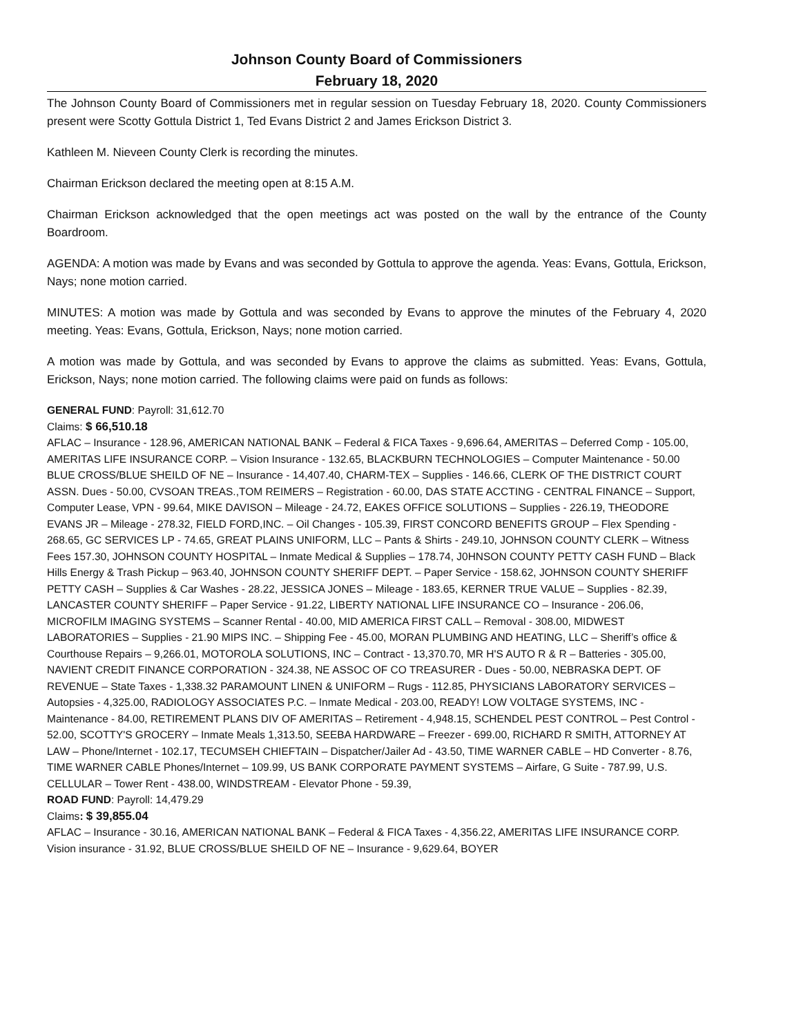Johnson County Board of Commissioners
February 18, 2020
The Johnson County Board of Commissioners met in regular session on Tuesday February 18, 2020. County Commissioners present were Scotty Gottula District 1, Ted Evans District 2 and James Erickson District 3.
Kathleen M. Nieveen County Clerk is recording the minutes.
Chairman Erickson declared the meeting open at 8:15 A.M.
Chairman Erickson acknowledged that the open meetings act was posted on the wall by the entrance of the County Boardroom.
AGENDA: A motion was made by Evans and was seconded by Gottula to approve the agenda. Yeas: Evans, Gottula, Erickson, Nays; none motion carried.
MINUTES: A motion was made by Gottula and was seconded by Evans to approve the minutes of the February 4, 2020 meeting. Yeas: Evans, Gottula, Erickson, Nays; none motion carried.
A motion was made by Gottula, and was seconded by Evans to approve the claims as submitted. Yeas: Evans, Gottula, Erickson, Nays; none motion carried. The following claims were paid on funds as follows:
GENERAL FUND: Payroll: 31,612.70
Claims: $ 66,510.18
AFLAC – Insurance - 128.96, AMERICAN NATIONAL BANK – Federal & FICA Taxes - 9,696.64, AMERITAS – Deferred Comp - 105.00, AMERITAS LIFE INSURANCE CORP. – Vision Insurance - 132.65, BLACKBURN TECHNOLOGIES – Computer Maintenance - 50.00 BLUE CROSS/BLUE SHEILD OF NE – Insurance - 14,407.40, CHARM-TEX – Supplies - 146.66, CLERK OF THE DISTRICT COURT ASSN. Dues - 50.00, CVSOAN TREAS.,TOM REIMERS – Registration - 60.00, DAS STATE ACCTING - CENTRAL FINANCE – Support, Computer Lease, VPN - 99.64, MIKE DAVISON – Mileage - 24.72, EAKES OFFICE SOLUTIONS – Supplies - 226.19, THEODORE EVANS JR – Mileage - 278.32, FIELD FORD,INC. – Oil Changes - 105.39, FIRST CONCORD BENEFITS GROUP – Flex Spending - 268.65, GC SERVICES LP - 74.65, GREAT PLAINS UNIFORM, LLC – Pants & Shirts - 249.10, JOHNSON COUNTY CLERK – Witness Fees 157.30, JOHNSON COUNTY HOSPITAL – Inmate Medical & Supplies – 178.74, J0HNSON COUNTY PETTY CASH FUND – Black Hills Energy & Trash Pickup – 963.40, JOHNSON COUNTY SHERIFF DEPT. – Paper Service - 158.62, JOHNSON COUNTY SHERIFF PETTY CASH – Supplies & Car Washes - 28.22, JESSICA JONES – Mileage - 183.65, KERNER TRUE VALUE – Supplies - 82.39, LANCASTER COUNTY SHERIFF – Paper Service - 91.22, LIBERTY NATIONAL LIFE INSURANCE CO – Insurance - 206.06, MICROFILM IMAGING SYSTEMS – Scanner Rental - 40.00, MID AMERICA FIRST CALL – Removal - 308.00, MIDWEST LABORATORIES – Supplies - 21.90 MIPS INC. – Shipping Fee - 45.00, MORAN PLUMBING AND HEATING, LLC – Sheriff’s office & Courthouse Repairs – 9,266.01, MOTOROLA SOLUTIONS, INC – Contract - 13,370.70, MR H'S AUTO R & R – Batteries - 305.00, NAVIENT CREDIT FINANCE CORPORATION - 324.38, NE ASSOC OF CO TREASURER - Dues - 50.00, NEBRASKA DEPT. OF REVENUE – State Taxes - 1,338.32 PARAMOUNT LINEN & UNIFORM – Rugs - 112.85, PHYSICIANS LABORATORY SERVICES – Autopsies - 4,325.00, RADIOLOGY ASSOCIATES P.C. – Inmate Medical - 203.00, READY! LOW VOLTAGE SYSTEMS, INC - Maintenance - 84.00, RETIREMENT PLANS DIV OF AMERITAS – Retirement - 4,948.15, SCHENDEL PEST CONTROL – Pest Control - 52.00, SCOTTY'S GROCERY – Inmate Meals 1,313.50, SEEBA HARDWARE – Freezer - 699.00, RICHARD R SMITH, ATTORNEY AT LAW – Phone/Internet - 102.17, TECUMSEH CHIEFTAIN – Dispatcher/Jailer Ad - 43.50, TIME WARNER CABLE – HD Converter - 8.76, TIME WARNER CABLE Phones/Internet – 109.99, US BANK CORPORATE PAYMENT SYSTEMS – Airfare, G Suite - 787.99, U.S. CELLULAR – Tower Rent - 438.00, WINDSTREAM - Elevator Phone - 59.39,
ROAD FUND: Payroll: 14,479.29
Claims: $ 39,855.04
AFLAC – Insurance - 30.16, AMERICAN NATIONAL BANK – Federal & FICA Taxes - 4,356.22, AMERITAS LIFE INSURANCE CORP. Vision insurance - 31.92, BLUE CROSS/BLUE SHEILD OF NE – Insurance - 9,629.64, BOYER